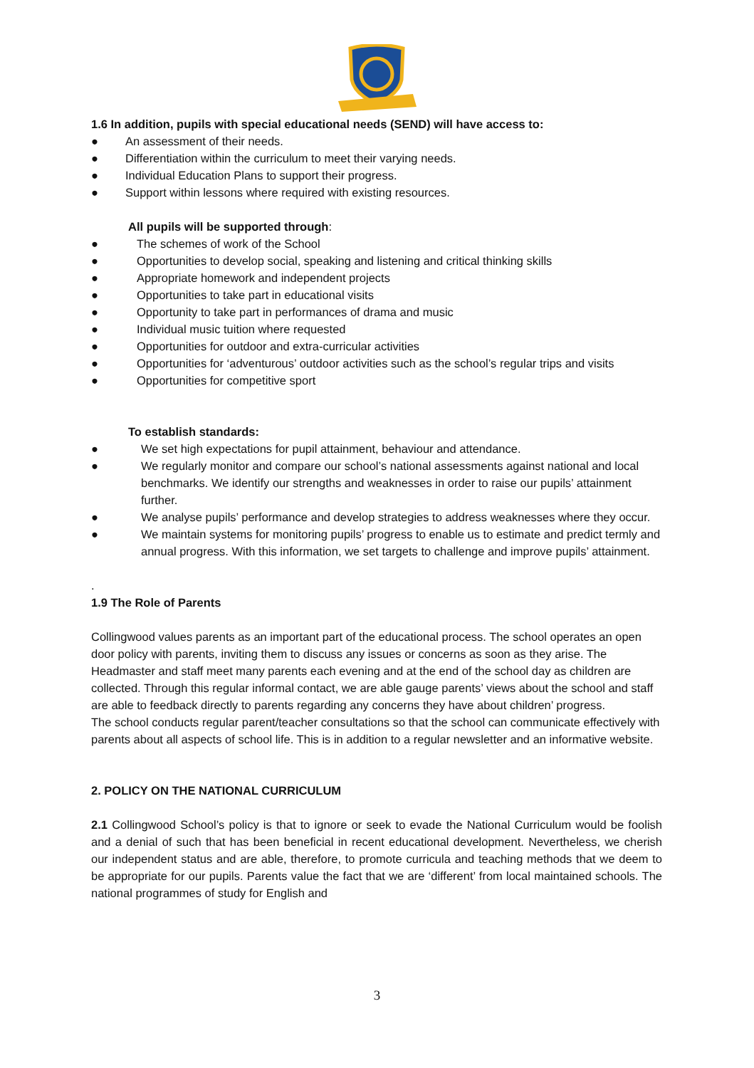1.6 In addition, pupils with special educational needs (SEND) will have access to:
● An assessment of their needs.
● Differentiation within the curriculum to meet their varying needs.
● Individual Education Plans to support their progress.
● Support within lessons where required with existing resources.
All pupils will be supported through:
● The schemes of work of the School
● Opportunities to develop social, speaking and listening and critical thinking skills
● Appropriate homework and independent projects
● Opportunities to take part in educational visits
● Opportunity to take part in performances of drama and music
● Individual music tuition where requested
● Opportunities for outdoor and extra-curricular activities
● Opportunities for ‘adventurous’ outdoor activities such as the school’s regular trips and visits
● Opportunities for competitive sport
To establish standards:
● We set high expectations for pupil attainment, behaviour and attendance.
● We regularly monitor and compare our school’s national assessments against national and local benchmarks. We identify our strengths and weaknesses in order to raise our pupils’ attainment further.
● We analyse pupils’ performance and develop strategies to address weaknesses where they occur.
● We maintain systems for monitoring pupils’ progress to enable us to estimate and predict termly and annual progress. With this information, we set targets to challenge and improve pupils’ attainment.
.
1.9 The Role of Parents
Collingwood values parents as an important part of the educational process. The school operates an open door policy with parents, inviting them to discuss any issues or concerns as soon as they arise. The Headmaster and staff meet many parents each evening and at the end of the school day as children are collected. Through this regular informal contact, we are able gauge parents’ views about the school and staff are able to feedback directly to parents regarding any concerns they have about children’ progress.
The school conducts regular parent/teacher consultations so that the school can communicate effectively with parents about all aspects of school life. This is in addition to a regular newsletter and an informative website.
2. POLICY ON THE NATIONAL CURRICULUM
2.1 Collingwood School’s policy is that to ignore or seek to evade the National Curriculum would be foolish and a denial of such that has been beneficial in recent educational development. Nevertheless, we cherish our independent status and are able, therefore, to promote curricula and teaching methods that we deem to be appropriate for our pupils. Parents value the fact that we are ‘different’ from local maintained schools. The national programmes of study for English and
3